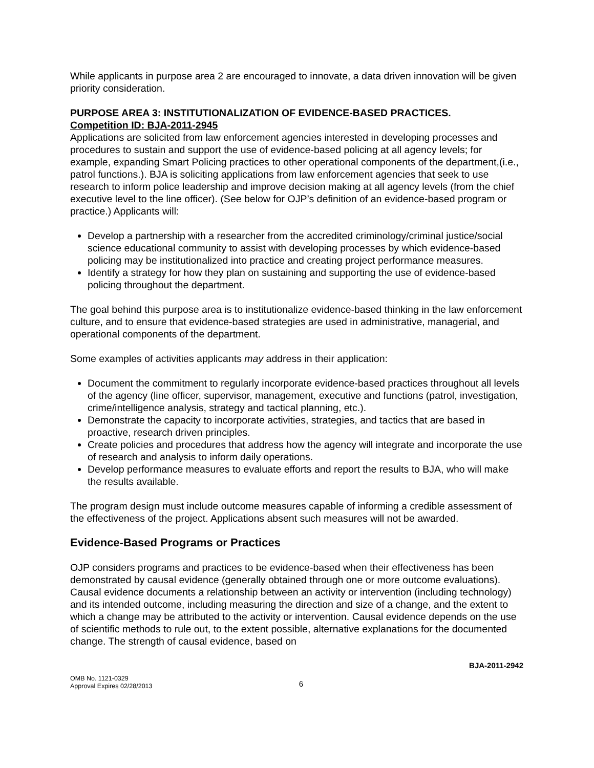While applicants in purpose area 2 are encouraged to innovate, a data driven innovation will be given priority consideration.
PURPOSE AREA 3: INSTITUTIONALIZATION OF EVIDENCE-BASED PRACTICES.
Competition ID: BJA-2011-2945
Applications are solicited from law enforcement agencies interested in developing processes and procedures to sustain and support the use of evidence-based policing at all agency levels; for example, expanding Smart Policing practices to other operational components of the department,(i.e., patrol functions.). BJA is soliciting applications from law enforcement agencies that seek to use research to inform police leadership and improve decision making at all agency levels (from the chief executive level to the line officer). (See below for OJP’s definition of an evidence-based program or practice.) Applicants will:
Develop a partnership with a researcher from the accredited criminology/criminal justice/social science educational community to assist with developing processes by which evidence-based policing may be institutionalized into practice and creating project performance measures.
Identify a strategy for how they plan on sustaining and supporting the use of evidence-based policing throughout the department.
The goal behind this purpose area is to institutionalize evidence-based thinking in the law enforcement culture, and to ensure that evidence-based strategies are used in administrative, managerial, and operational components of the department.
Some examples of activities applicants may address in their application:
Document the commitment to regularly incorporate evidence-based practices throughout all levels of the agency (line officer, supervisor, management, executive and functions (patrol, investigation, crime/intelligence analysis, strategy and tactical planning, etc.).
Demonstrate the capacity to incorporate activities, strategies, and tactics that are based in proactive, research driven principles.
Create policies and procedures that address how the agency will integrate and incorporate the use of research and analysis to inform daily operations.
Develop performance measures to evaluate efforts and report the results to BJA, who will make the results available.
The program design must include outcome measures capable of informing a credible assessment of the effectiveness of the project. Applications absent such measures will not be awarded.
Evidence-Based Programs or Practices
OJP considers programs and practices to be evidence-based when their effectiveness has been demonstrated by causal evidence (generally obtained through one or more outcome evaluations). Causal evidence documents a relationship between an activity or intervention (including technology) and its intended outcome, including measuring the direction and size of a change, and the extent to which a change may be attributed to the activity or intervention. Causal evidence depends on the use of scientific methods to rule out, to the extent possible, alternative explanations for the documented change. The strength of causal evidence, based on
BJA-2011-2942
OMB No. 1121-0329
Approval Expires 02/28/2013
6